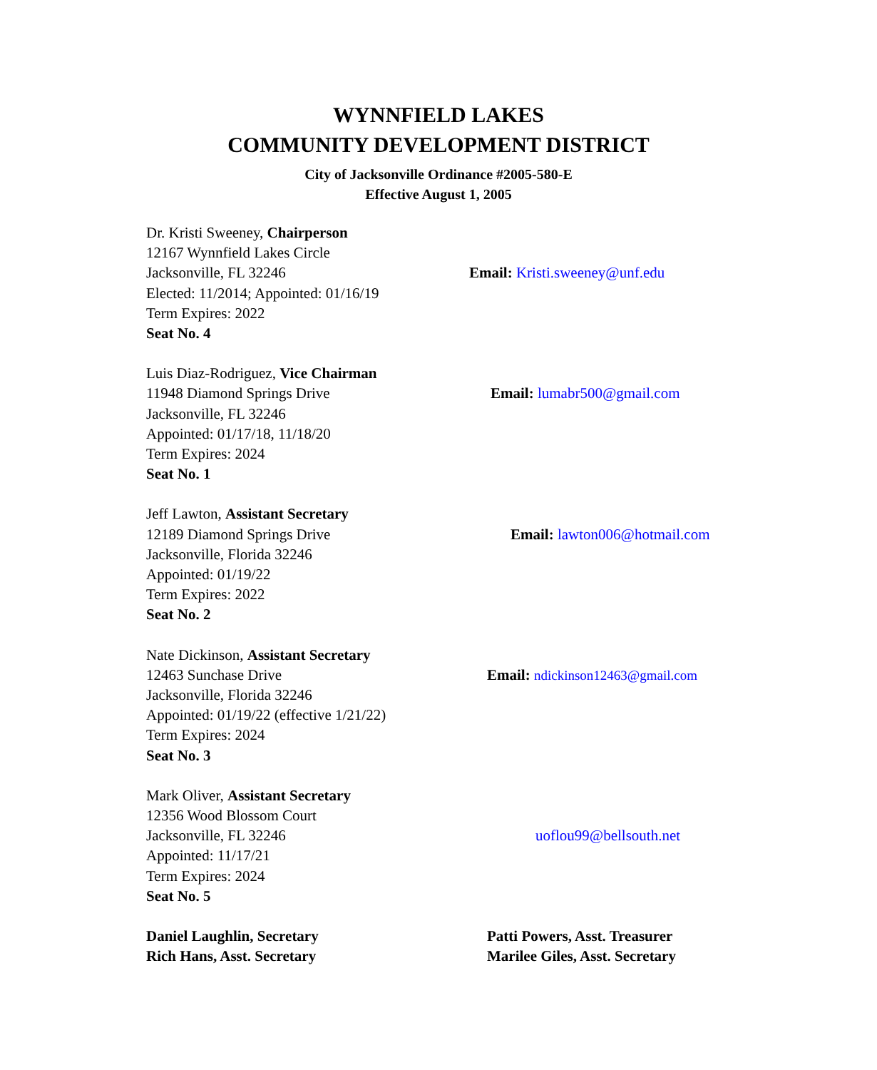WYNNFIELD LAKES
COMMUNITY DEVELOPMENT DISTRICT
City of Jacksonville Ordinance #2005-580-E
Effective August 1, 2005
Dr. Kristi Sweeney, Chairperson
12167 Wynnfield Lakes Circle
Jacksonville, FL 32246
Elected: 11/2014; Appointed: 01/16/19
Term Expires: 2022
Seat No. 4
Email: Kristi.sweeney@unf.edu
Luis Diaz-Rodriguez, Vice Chairman
11948 Diamond Springs Drive
Jacksonville, FL 32246
Appointed: 01/17/18, 11/18/20
Term Expires: 2024
Seat No. 1
Email: lumabr500@gmail.com
Jeff Lawton, Assistant Secretary
12189 Diamond Springs Drive
Jacksonville, Florida 32246
Appointed: 01/19/22
Term Expires: 2022
Seat No. 2
Email: lawton006@hotmail.com
Nate Dickinson, Assistant Secretary
12463 Sunchase Drive
Jacksonville, Florida 32246
Appointed: 01/19/22 (effective 1/21/22)
Term Expires: 2024
Seat No. 3
Email: ndickinson12463@gmail.com
Mark Oliver, Assistant Secretary
12356 Wood Blossom Court
Jacksonville, FL 32246
Appointed: 11/17/21
Term Expires: 2024
Seat No. 5
uoflou99@bellsouth.net
Daniel Laughlin, Secretary
Rich Hans, Asst. Secretary
Patti Powers, Asst. Treasurer
Marilee Giles, Asst. Secretary